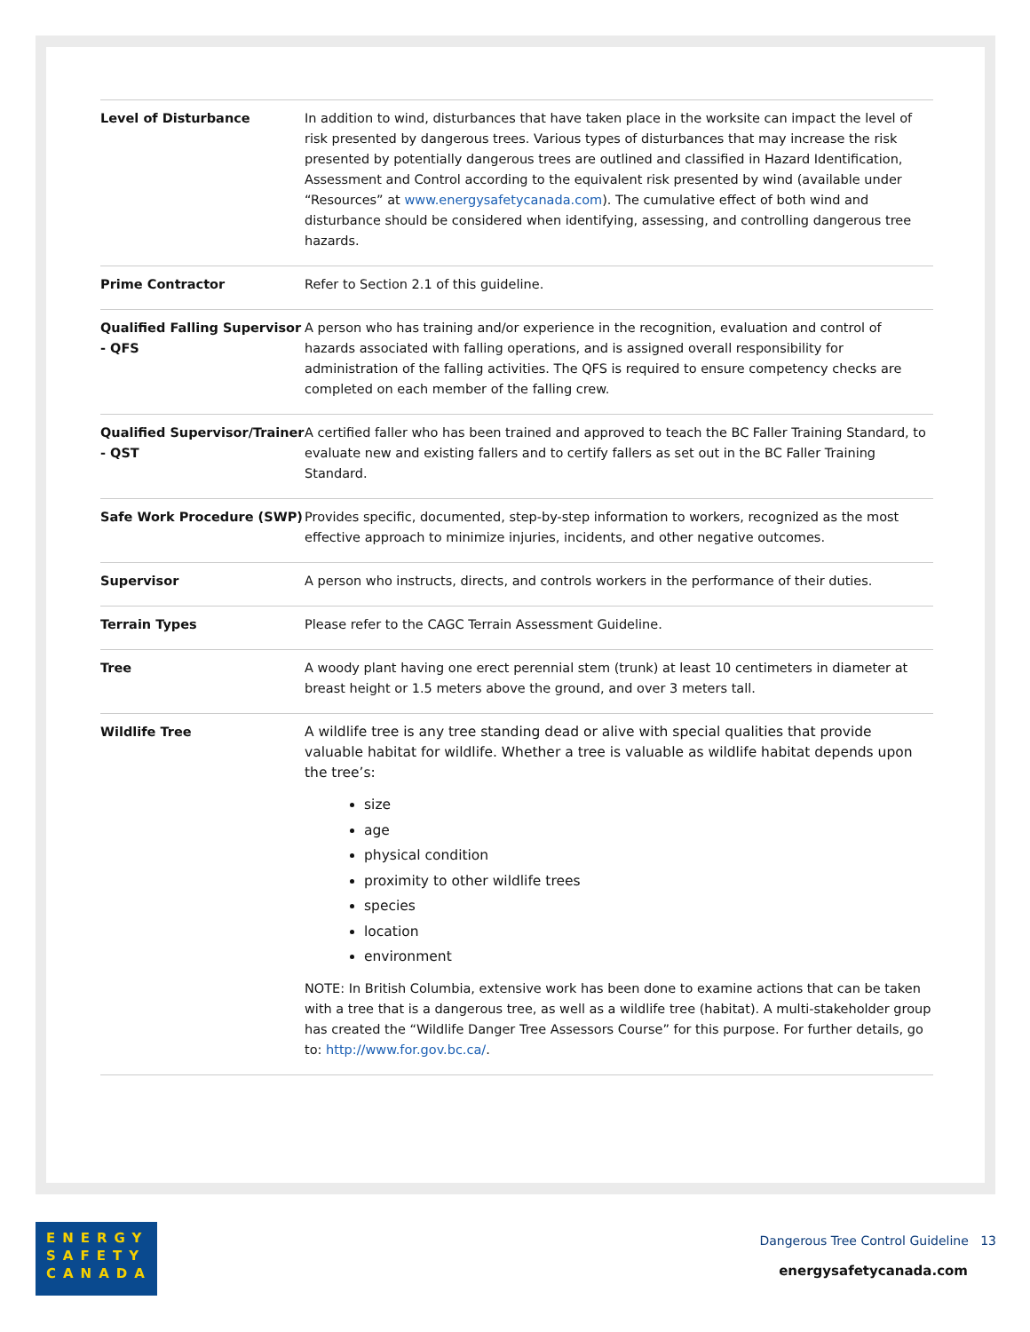| Level of Disturbance | In addition to wind, disturbances that have taken place in the worksite can impact the level of risk presented by dangerous trees. Various types of disturbances that may increase the risk presented by potentially dangerous trees are outlined and classified in Hazard Identification, Assessment and Control according to the equivalent risk presented by wind (available under “Resources” at www.energysafetycanada.com ). The cumulative effect of both wind and disturbance should be considered when identifying, assessing, and controlling dangerous tree hazards. |
| Prime Contractor | Refer to Section 2.1 of this guideline. |
| Qualified Falling Supervisor - QFS | A person who has training and/or experience in the recognition, evaluation and control of hazards associated with falling operations, and is assigned overall responsibility for administration of the falling activities. The QFS is required to ensure competency checks are completed on each member of the falling crew. |
| Qualified Supervisor/Trainer - QST | A certified faller who has been trained and approved to teach the BC Faller Training Standard, to evaluate new and existing fallers and to certify fallers as set out in the BC Faller Training Standard. |
| Safe Work Procedure (SWP) | Provides specific, documented, step-by-step information to workers, recognized as the most effective approach to minimize injuries, incidents, and other negative outcomes. |
| Supervisor | A person who instructs, directs, and controls workers in the performance of their duties. |
| Terrain Types | Please refer to the CAGC Terrain Assessment Guideline. |
| Tree | A woody plant having one erect perennial stem (trunk) at least 10 centimeters in diameter at breast height or 1.5 meters above the ground, and over 3 meters tall. |
| Wildlife Tree | A wildlife tree is any tree standing dead or alive with special qualities that provide valuable habitat for wildlife. Whether a tree is valuable as wildlife habitat depends upon the tree’s: size age physical condition proximity to other wildlife trees species location environment NOTE: In British Columbia, extensive work has been done to examine actions that can be taken with a tree that is a dangerous tree, as well as a wildlife tree (habitat). A multi-stakeholder group has created the “Wildlife Danger Tree Assessors Course” for this purpose. For further details, go to: http://www.for.gov.bc.ca/ . |
ENERGY
SAFETY
CANADA
Dangerous Tree Control Guideline 13
energysafetycanada.com